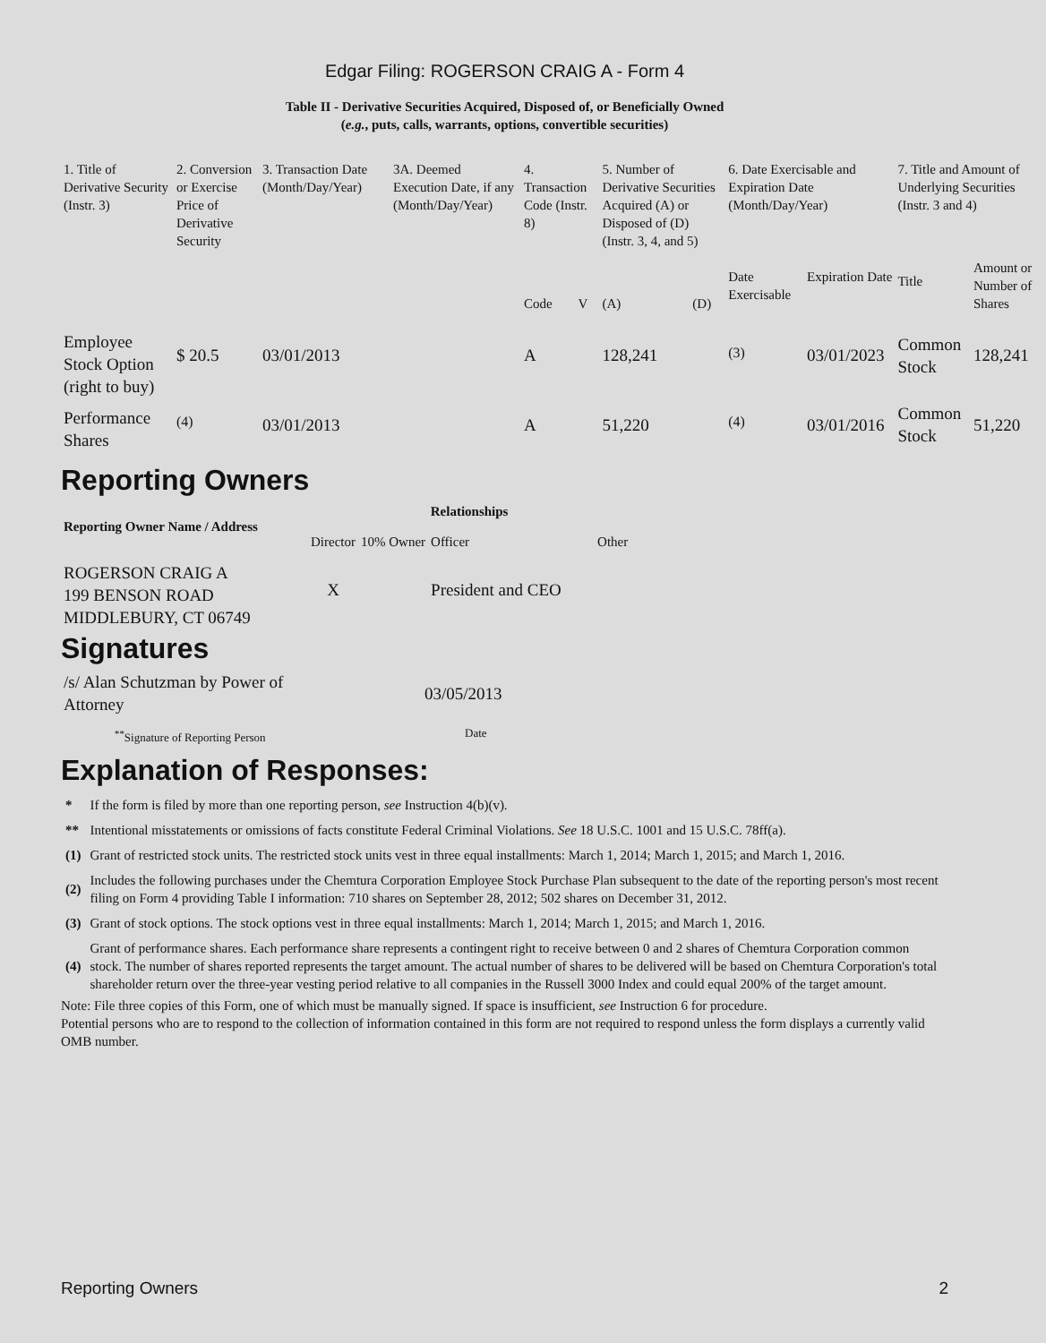Edgar Filing: ROGERSON CRAIG A - Form 4
Table II - Derivative Securities Acquired, Disposed of, or Beneficially Owned
(e.g., puts, calls, warrants, options, convertible securities)
| 1. Title of Derivative Security (Instr. 3) | 2. Conversion or Exercise Price of Derivative Security | 3. Transaction Date (Month/Day/Year) | 3A. Deemed Execution Date, if any (Month/Day/Year) | 4. Transaction Code (Instr. 8) | | 5. Number of Derivative Securities Acquired (A) or Disposed of (D) (Instr. 3, 4, and 5) | | 6. Date Exercisable and Expiration Date (Month/Day/Year) | | 7. Title and Amount of Underlying Securities (Instr. 3 and 4) | |
| | | | | Code | V | (A) | (D) | Date Exercisable | Expiration Date | Title | Amount or Number of Shares |
| Employee Stock Option (right to buy) | $ 20.5 | 03/01/2013 | | A | | 128,241 | | <sup>(3)</sup> | 03/01/2023 | Common Stock | 128,241 |
| Performance Shares | <sup>(4)</sup> | 03/01/2013 | | A | | 51,220 | | <sup>(4)</sup> | 03/01/2016 | Common Stock | 51,220 |
Reporting Owners
| Reporting Owner Name / Address | Relationships | | | |
| --- | --- | --- | --- | --- |
| | Director | 10% Owner | Officer | Other |
| ROGERSON CRAIG A 199 BENSON ROAD MIDDLEBURY, CT 06749 | X | | President and CEO | |
Signatures
| /s/ Alan Schutzman by Power of Attorney | 03/05/2013 |
| <sup>**</sup> Signature of Reporting Person | Date |
Explanation of Responses:
| * | If the form is filed by more than one reporting person, see Instruction 4(b)(v). |
| ** | Intentional misstatements or omissions of facts constitute Federal Criminal Violations. See 18 U.S.C. 1001 and 15 U.S.C. 78ff(a). |
| (1) | Grant of restricted stock units. The restricted stock units vest in three equal installments: March 1, 2014; March 1, 2015; and March 1, 2016. |
| (2) | Includes the following purchases under the Chemtura Corporation Employee Stock Purchase Plan subsequent to the date of the reporting person's most recent filing on Form 4 providing Table I information: 710 shares on September 28, 2012; 502 shares on December 31, 2012. |
| (3) | Grant of stock options. The stock options vest in three equal installments: March 1, 2014; March 1, 2015; and March 1, 2016. |
| (4) | Grant of performance shares. Each performance share represents a contingent right to receive between 0 and 2 shares of Chemtura Corporation common stock. The number of shares reported represents the target amount. The actual number of shares to be delivered will be based on Chemtura Corporation's total shareholder return over the three-year vesting period relative to all companies in the Russell 3000 Index and could equal 200% of the target amount. |
Note: File three copies of this Form, one of which must be manually signed. If space is insufficient, see Instruction 6 for procedure.
Potential persons who are to respond to the collection of information contained in this form are not required to respond unless the form displays a currently valid OMB number.
Reporting Owners 2